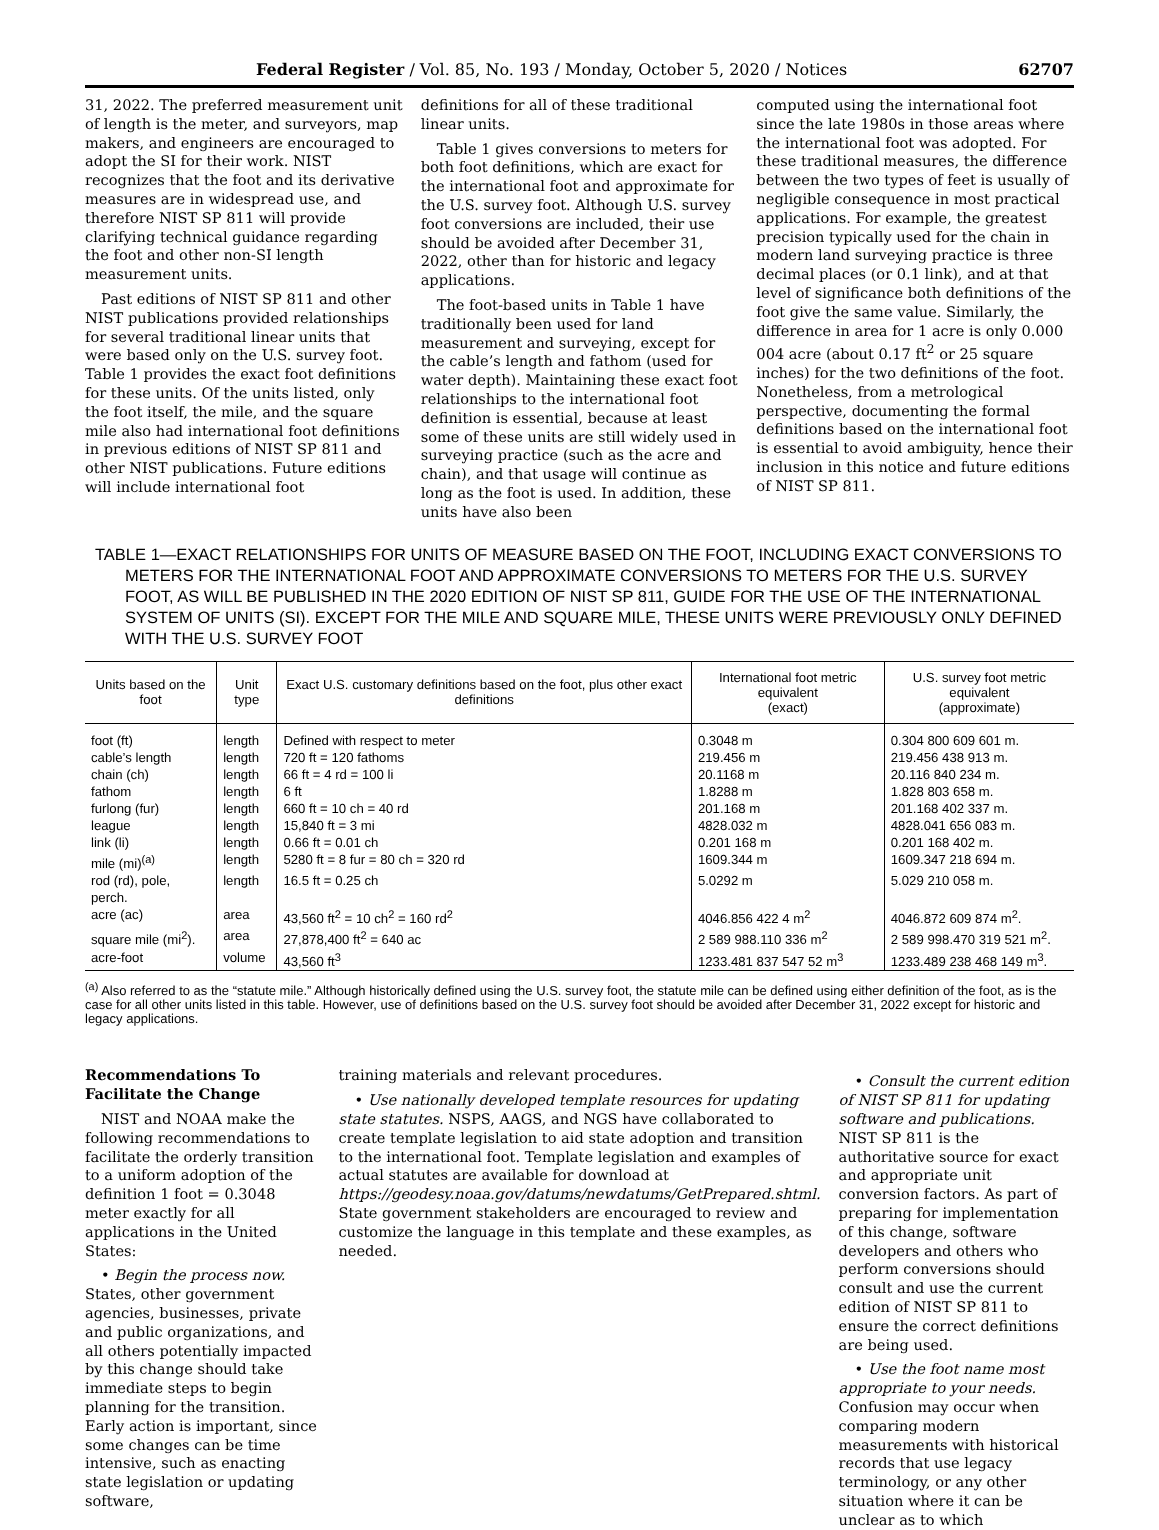Federal Register / Vol. 85, No. 193 / Monday, October 5, 2020 / Notices 62707
31, 2022. The preferred measurement unit of length is the meter, and surveyors, map makers, and engineers are encouraged to adopt the SI for their work. NIST recognizes that the foot and its derivative measures are in widespread use, and therefore NIST SP 811 will provide clarifying technical guidance regarding the foot and other non-SI length measurement units.
Past editions of NIST SP 811 and other NIST publications provided relationships for several traditional linear units that were based only on the U.S. survey foot. Table 1 provides the exact foot definitions for these units. Of the units listed, only the foot itself, the mile, and the square mile also had international foot definitions in previous editions of NIST SP 811 and other NIST publications. Future editions will include international foot
definitions for all of these traditional linear units.
Table 1 gives conversions to meters for both foot definitions, which are exact for the international foot and approximate for the U.S. survey foot. Although U.S. survey foot conversions are included, their use should be avoided after December 31, 2022, other than for historic and legacy applications.
The foot-based units in Table 1 have traditionally been used for land measurement and surveying, except for the cable’s length and fathom (used for water depth). Maintaining these exact foot relationships to the international foot definition is essential, because at least some of these units are still widely used in surveying practice (such as the acre and chain), and that usage will continue as long as the foot is used. In addition, these units have also been
computed using the international foot since the late 1980s in those areas where the international foot was adopted. For these traditional measures, the difference between the two types of feet is usually of negligible consequence in most practical applications. For example, the greatest precision typically used for the chain in modern land surveying practice is three decimal places (or 0.1 link), and at that level of significance both definitions of the foot give the same value. Similarly, the difference in area for 1 acre is only 0.000 004 acre (about 0.17 ft<sup>2</sup> or 25 square inches) for the two definitions of the foot. Nonetheless, from a metrological perspective, documenting the formal definitions based on the international foot is essential to avoid ambiguity, hence their inclusion in this notice and future editions of NIST SP 811.
TABLE 1—EXACT RELATIONSHIPS FOR UNITS OF MEASURE BASED ON THE FOOT, INCLUDING EXACT CONVERSIONS TO METERS FOR THE INTERNATIONAL FOOT AND APPROXIMATE CONVERSIONS TO METERS FOR THE U.S. SURVEY FOOT, AS WILL BE PUBLISHED IN THE 2020 EDITION OF NIST SP 811, GUIDE FOR THE USE OF THE INTERNATIONAL SYSTEM OF UNITS (SI). EXCEPT FOR THE MILE AND SQUARE MILE, THESE UNITS WERE PREVIOUSLY ONLY DEFINED WITH THE U.S. SURVEY FOOT
| Units based on the foot | Unit type | Exact U.S. customary definitions based on the foot, plus other exact definitions | International foot metric equivalent (exact) | U.S. survey foot metric equivalent (approximate) |
| --- | --- | --- | --- | --- |
| foot (ft) | length | Defined with respect to meter | 0.3048 m | 0.304 800 609 601 m. |
| cable’s length | length | 720 ft = 120 fathoms | 219.456 m | 219.456 438 913 m. |
| chain (ch) | length | 66 ft = 4 rd = 100 li | 20.1168 m | 20.116 840 234 m. |
| fathom | length | 6 ft | 1.8288 m | 1.828 803 658 m. |
| furlong (fur) | length | 660 ft = 10 ch = 40 rd | 201.168 m | 201.168 402 337 m. |
| league | length | 15,840 ft = 3 mi | 4828.032 m | 4828.041 656 083 m. |
| link (li) | length | 0.66 ft = 0.01 ch | 0.201 168 m | 0.201 168 402 m. |
| mile (mi)<sup>(a)</sup> | length | 5280 ft = 8 fur = 80 ch = 320 rd | 1609.344 m | 1609.347 218 694 m. |
| rod (rd), pole, perch. | length | 16.5 ft = 0.25 ch | 5.0292 m | 5.029 210 058 m. |
| acre (ac) | area | 43,560 ft<sup>2</sup> = 10 ch<sup>2</sup> = 160 rd<sup>2</sup> | 4046.856 422 4 m<sup>2</sup> | 4046.872 609 874 m<sup>2</sup>. |
| square mile (mi<sup>2</sup>). | area | 27,878,400 ft<sup>2</sup> = 640 ac | 2 589 988.110 336 m<sup>2</sup> | 2 589 998.470 319 521 m<sup>2</sup>. |
| acre-foot | volume | 43,560 ft<sup>3</sup> | 1233.481 837 547 52 m<sup>3</sup> | 1233.489 238 468 149 m<sup>3</sup>. |
<sup>(a)</sup> Also referred to as the “statute mile.” Although historically defined using the U.S. survey foot, the statute mile can be defined using either definition of the foot, as is the case for all other units listed in this table. However, use of definitions based on the U.S. survey foot should be avoided after December 31, 2022 except for historic and legacy applications.
Recommendations To Facilitate the Change
NIST and NOAA make the following recommendations to facilitate the orderly transition to a uniform adoption of the definition 1 foot = 0.3048 meter exactly for all applications in the United States:
• Begin the process now. States, other government agencies, businesses, private and public organizations, and all others potentially impacted by this change should take immediate steps to begin planning for the transition. Early action is important, since some changes can be time intensive, such as enacting state legislation or updating software,
training materials and relevant procedures.
• Use nationally developed template resources for updating state statutes. NSPS, AAGS, and NGS have collaborated to create template legislation to aid state adoption and transition to the international foot. Template legislation and examples of actual statutes are available for download at https://geodesy.noaa.gov/datums/newdatums/GetPrepared.shtml. State government stakeholders are encouraged to review and customize the language in this template and these examples, as needed.
• Consult the current edition of NIST SP 811 for updating software and publications. NIST SP 811 is the authoritative source for exact and appropriate unit conversion factors. As part of preparing for implementation of this change, software developers and others who perform conversions should consult and use the current edition of NIST SP 811 to ensure the correct definitions are being used.
• Use the foot name most appropriate to your needs. Confusion may occur when comparing modern measurements with historical records that use legacy terminology, or any other situation where it can be unclear as to which